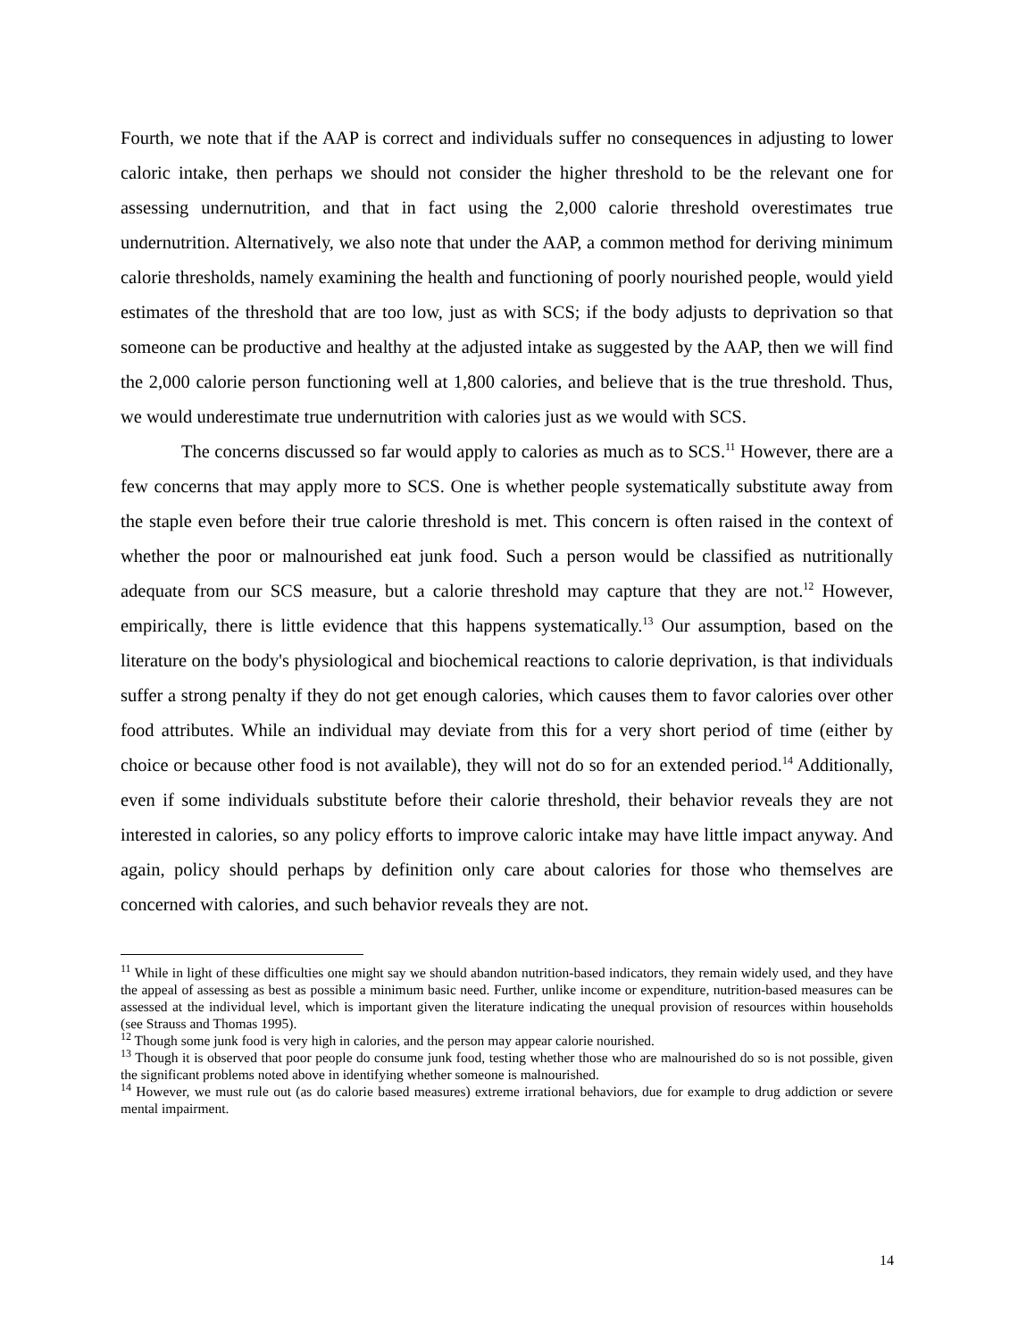Fourth, we note that if the AAP is correct and individuals suffer no consequences in adjusting to lower caloric intake, then perhaps we should not consider the higher threshold to be the relevant one for assessing undernutrition, and that in fact using the 2,000 calorie threshold overestimates true undernutrition. Alternatively, we also note that under the AAP, a common method for deriving minimum calorie thresholds, namely examining the health and functioning of poorly nourished people, would yield estimates of the threshold that are too low, just as with SCS; if the body adjusts to deprivation so that someone can be productive and healthy at the adjusted intake as suggested by the AAP, then we will find the 2,000 calorie person functioning well at 1,800 calories, and believe that is the true threshold. Thus, we would underestimate true undernutrition with calories just as we would with SCS.
The concerns discussed so far would apply to calories as much as to SCS.<sup>11</sup> However, there are a few concerns that may apply more to SCS. One is whether people systematically substitute away from the staple even before their true calorie threshold is met. This concern is often raised in the context of whether the poor or malnourished eat junk food. Such a person would be classified as nutritionally adequate from our SCS measure, but a calorie threshold may capture that they are not.<sup>12</sup> However, empirically, there is little evidence that this happens systematically.<sup>13</sup> Our assumption, based on the literature on the body's physiological and biochemical reactions to calorie deprivation, is that individuals suffer a strong penalty if they do not get enough calories, which causes them to favor calories over other food attributes. While an individual may deviate from this for a very short period of time (either by choice or because other food is not available), they will not do so for an extended period.<sup>14</sup> Additionally, even if some individuals substitute before their calorie threshold, their behavior reveals they are not interested in calories, so any policy efforts to improve caloric intake may have little impact anyway. And again, policy should perhaps by definition only care about calories for those who themselves are concerned with calories, and such behavior reveals they are not.
<sup>11</sup> While in light of these difficulties one might say we should abandon nutrition-based indicators, they remain widely used, and they have the appeal of assessing as best as possible a minimum basic need. Further, unlike income or expenditure, nutrition-based measures can be assessed at the individual level, which is important given the literature indicating the unequal provision of resources within households (see Strauss and Thomas 1995).
<sup>12</sup> Though some junk food is very high in calories, and the person may appear calorie nourished.
<sup>13</sup> Though it is observed that poor people do consume junk food, testing whether those who are malnourished do so is not possible, given the significant problems noted above in identifying whether someone is malnourished.
<sup>14</sup> However, we must rule out (as do calorie based measures) extreme irrational behaviors, due for example to drug addiction or severe mental impairment.
14